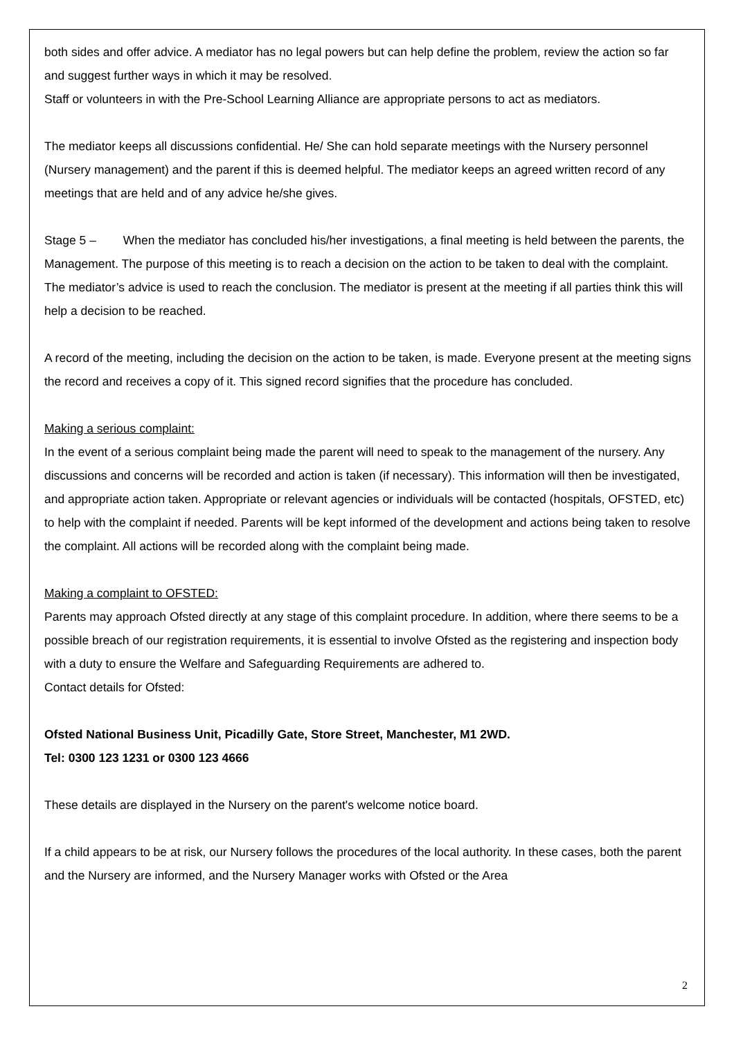both sides and offer advice. A mediator has no legal powers but can help define the problem, review the action so far and suggest further ways in which it may be resolved.
Staff or volunteers in with the Pre-School Learning Alliance are appropriate persons to act as mediators.
The mediator keeps all discussions confidential. He/ She can hold separate meetings with the Nursery personnel (Nursery management) and the parent if this is deemed helpful. The mediator keeps an agreed written record of any meetings that are held and of any advice he/she gives.
Stage 5 – When the mediator has concluded his/her investigations, a final meeting is held between the parents, the Management. The purpose of this meeting is to reach a decision on the action to be taken to deal with the complaint. The mediator’s advice is used to reach the conclusion. The mediator is present at the meeting if all parties think this will help a decision to be reached.
A record of the meeting, including the decision on the action to be taken, is made. Everyone present at the meeting signs the record and receives a copy of it. This signed record signifies that the procedure has concluded.
Making a serious complaint:
In the event of a serious complaint being made the parent will need to speak to the management of the nursery. Any discussions and concerns will be recorded and action is taken (if necessary). This information will then be investigated, and appropriate action taken. Appropriate or relevant agencies or individuals will be contacted (hospitals, OFSTED, etc) to help with the complaint if needed. Parents will be kept informed of the development and actions being taken to resolve the complaint. All actions will be recorded along with the complaint being made.
Making a complaint to OFSTED:
Parents may approach Ofsted directly at any stage of this complaint procedure. In addition, where there seems to be a possible breach of our registration requirements, it is essential to involve Ofsted as the registering and inspection body with a duty to ensure the Welfare and Safeguarding Requirements are adhered to.
Contact details for Ofsted:
Ofsted National Business Unit, Picadilly Gate, Store Street, Manchester, M1 2WD.
Tel: 0300 123 1231 or 0300 123 4666
These details are displayed in the Nursery on the parent's welcome notice board.
If a child appears to be at risk, our Nursery follows the procedures of the local authority. In these cases, both the parent and the Nursery are informed, and the Nursery Manager works with Ofsted or the Area
2